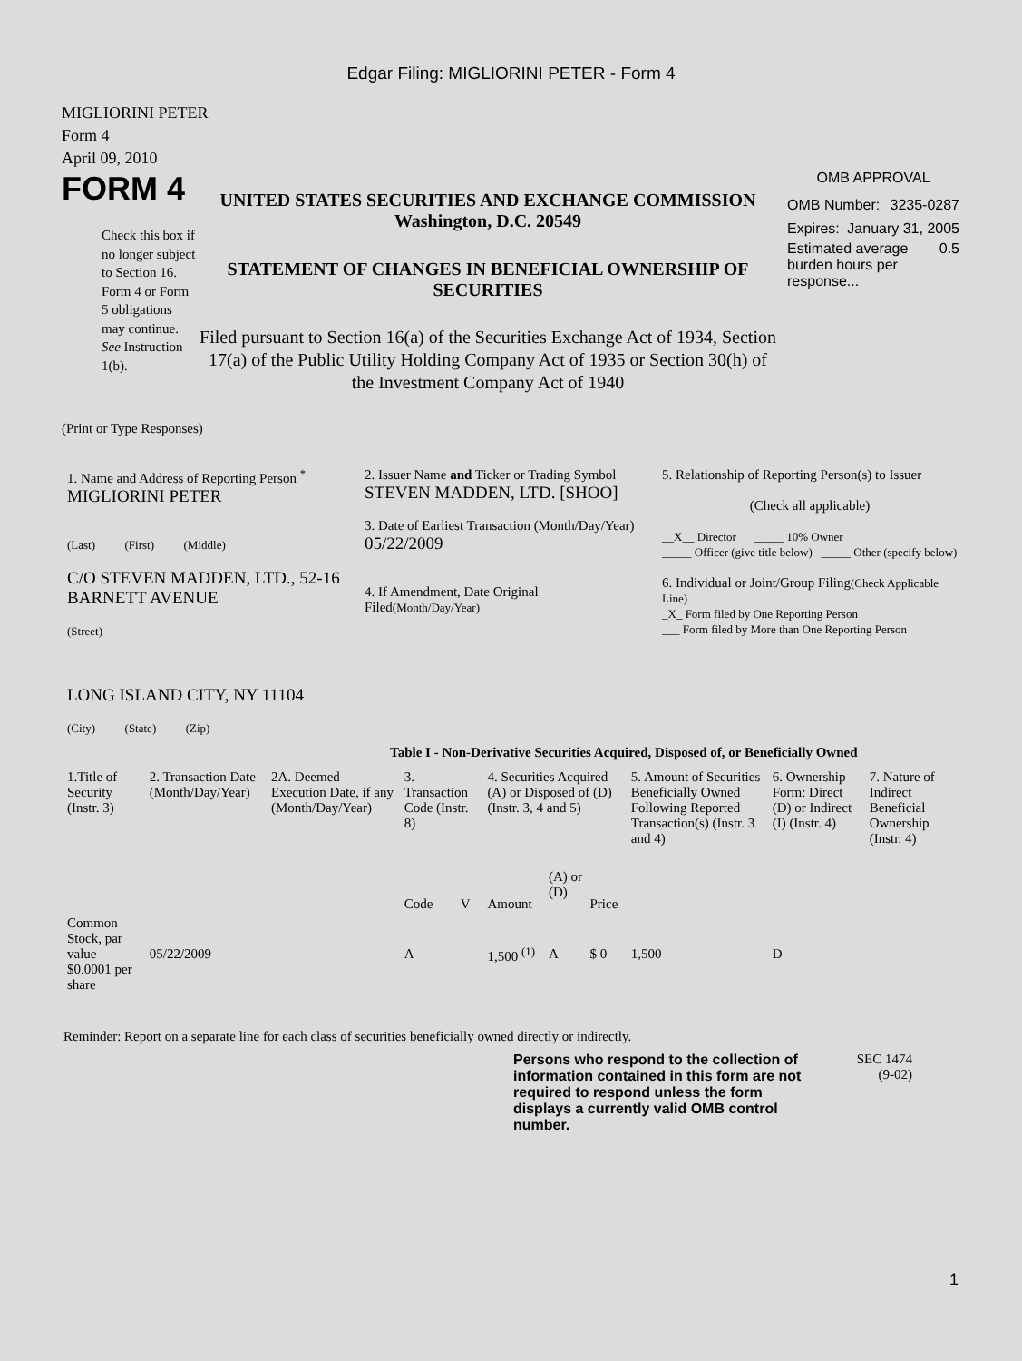Edgar Filing: MIGLIORINI PETER - Form 4
MIGLIORINI PETER
Form 4
April 09, 2010
FORM 4
Check this box if no longer subject to Section 16. Form 4 or Form 5 obligations may continue. See Instruction 1(b).
UNITED STATES SECURITIES AND EXCHANGE COMMISSION
Washington, D.C. 20549
STATEMENT OF CHANGES IN BENEFICIAL OWNERSHIP OF SECURITIES
Filed pursuant to Section 16(a) of the Securities Exchange Act of 1934, Section 17(a) of the Public Utility Holding Company Act of 1935 or Section 30(h) of the Investment Company Act of 1940
OMB APPROVAL
OMB Number: 3235-0287
Expires: January 31, 2005
Estimated average burden hours per response... 0.5
(Print or Type Responses)
| 1. Name and Address of Reporting Person <sup>*</sup> MIGLIORINI PETER (Last) (First) (Middle) C/O STEVEN MADDEN, LTD., 52-16 BARNETT AVENUE (Street) LONG ISLAND CITY, NY 11104 (City) (State) (Zip) | 2. Issuer Name and Ticker or Trading Symbol STEVEN MADDEN, LTD. [SHOO] 3. Date of Earliest Transaction (Month/Day/Year) 05/22/2009 4. If Amendment, Date Original Filed (Month/Day/Year) | 5. Relationship of Reporting Person(s) to Issuer (Check all applicable) __X__ Director _____ 10% Owner _____ Officer (give title below) _____ Other (specify below) 6. Individual or Joint/Group Filing (Check Applicable Line) _X_ Form filed by One Reporting Person ___ Form filed by More than One Reporting Person |
Table I - Non-Derivative Securities Acquired, Disposed of, or Beneficially Owned
| 1.Title of Security (Instr. 3) | 2. Transaction Date (Month/Day/Year) | 2A. Deemed Execution Date, if any (Month/Day/Year) | 3. Transaction Code (Instr. 8) | | 4. Securities Acquired (A) or Disposed of (D) (Instr. 3, 4 and 5) | | | 5. Amount of Securities Beneficially Owned Following Reported Transaction(s) (Instr. 3 and 4) | 6. Ownership Form: Direct (D) or Indirect (I) (Instr. 4) | 7. Nature of Indirect Beneficial Ownership (Instr. 4) |
| --- | --- | --- | --- | --- | --- | --- | --- | --- | --- | --- |
| | | | Code | V | Amount | (A) or (D) | Price | | | |
| Common Stock, par value $0.0001 per share | 05/22/2009 | | A | | 1,500 <sup>(1)</sup> | A | $ 0 | 1,500 | D | |
Reminder: Report on a separate line for each class of securities beneficially owned directly or indirectly.
Persons who respond to the collection of information contained in this form are not required to respond unless the form displays a currently valid OMB control number.
SEC 1474
(9-02)
1